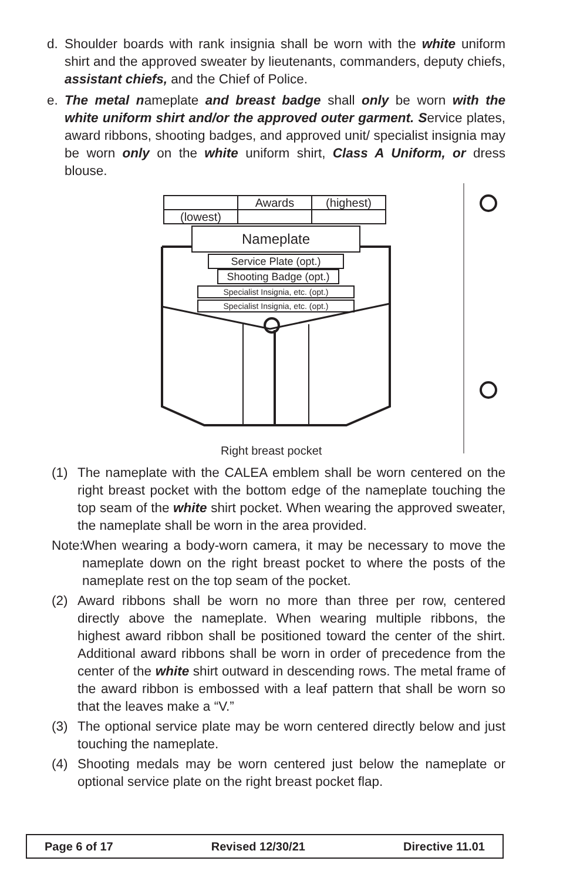d. Shoulder boards with rank insignia shall be worn with the white uniform shirt and the approved sweater by lieutenants, commanders, deputy chiefs, assistant chiefs, and the Chief of Police.
e. The metal nameplate and breast badge shall only be worn with the white uniform shirt and/or the approved outer garment. Service plates, award ribbons, shooting badges, and approved unit/ specialist insignia may be worn only on the white uniform shirt, Class A Uniform, or dress blouse.
Awards (highest)
(lowest)
Nameplate
Service Plate (opt.)
Shooting Badge (opt.)
Specialist Insignia, etc. (opt.)
Specialist Insignia, etc. (opt.)
Right breast pocket
(1) The nameplate with the CALEA emblem shall be worn centered on the right breast pocket with the bottom edge of the nameplate touching the top seam of the white shirt pocket. When wearing the approved sweater, the nameplate shall be worn in the area provided.
Note: When wearing a body-worn camera, it may be necessary to move the nameplate down on the right breast pocket to where the posts of the nameplate rest on the top seam of the pocket.
(2) Award ribbons shall be worn no more than three per row, centered directly above the nameplate. When wearing multiple ribbons, the highest award ribbon shall be positioned toward the center of the shirt. Additional award ribbons shall be worn in order of precedence from the center of the white shirt outward in descending rows. The metal frame of the award ribbon is embossed with a leaf pattern that shall be worn so that the leaves make a “V.”
(3) The optional service plate may be worn centered directly below and just touching the nameplate.
(4) Shooting medals may be worn centered just below the nameplate or optional service plate on the right breast pocket flap.
Page 6 of 17 Revised 12/30/21 Directive 11.01